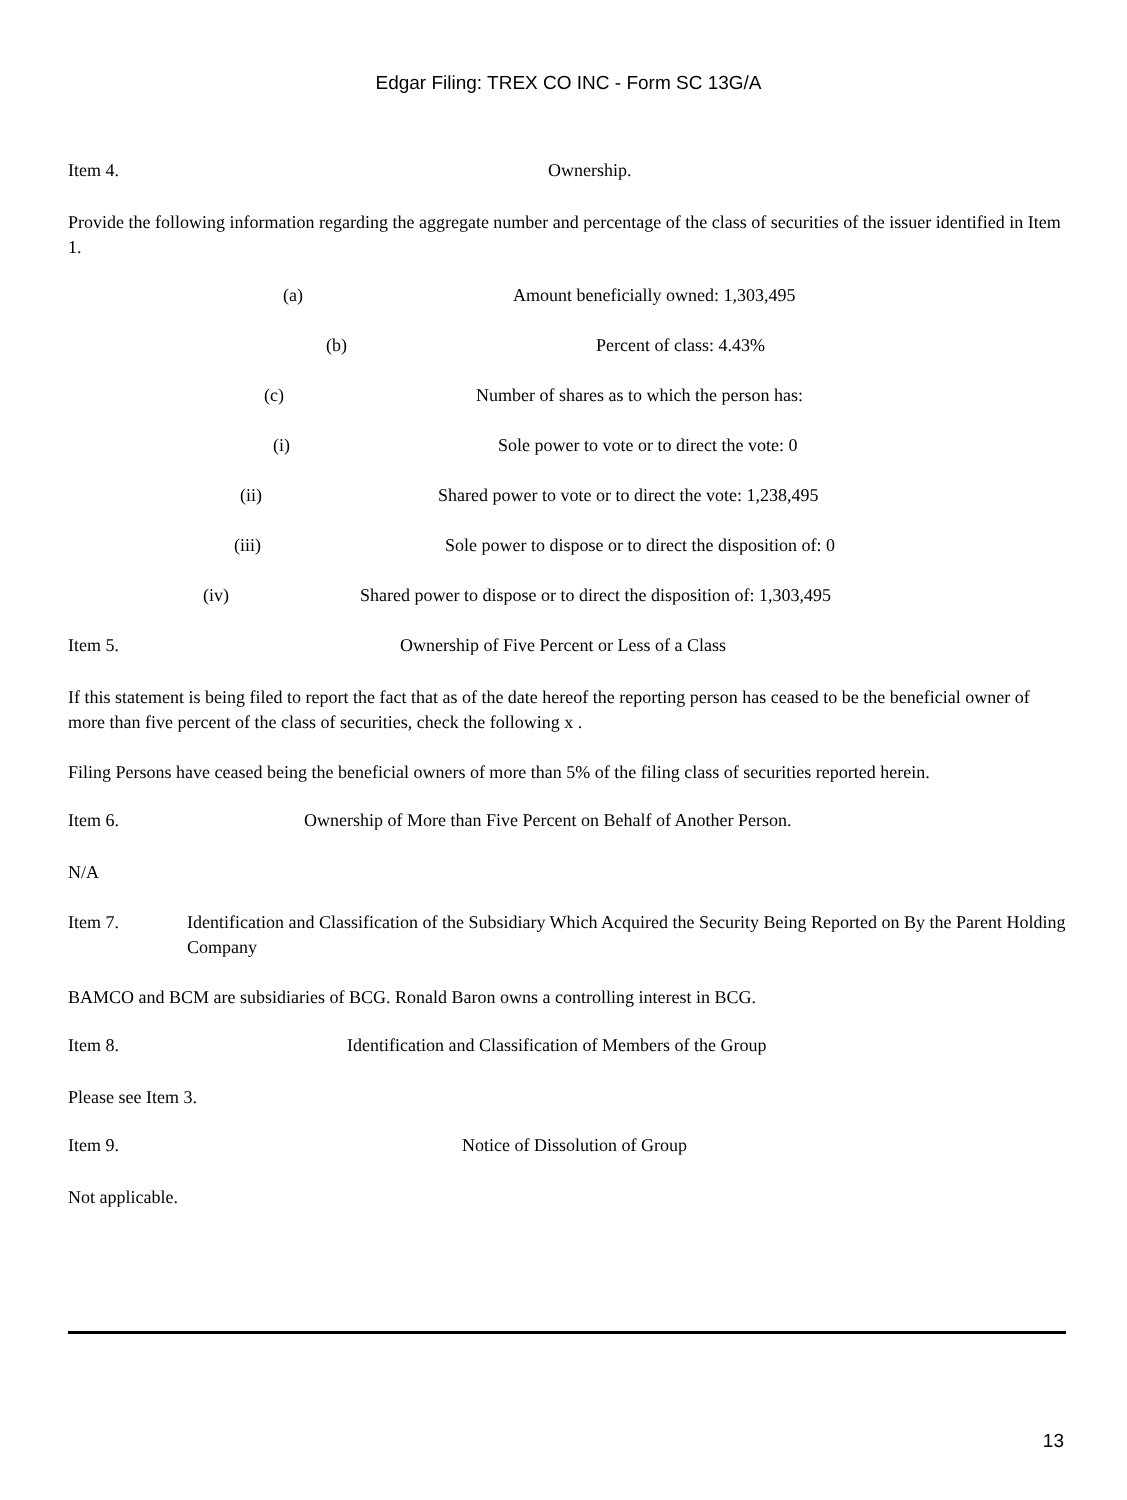Edgar Filing: TREX CO INC - Form SC 13G/A
Item 4. Ownership.
Provide the following information regarding the aggregate number and percentage of the class of securities of the issuer identified in Item 1.
(a) Amount beneficially owned: 1,303,495
(b) Percent of class: 4.43%
(c) Number of shares as to which the person has:
(i) Sole power to vote or to direct the vote: 0
(ii) Shared power to vote or to direct the vote: 1,238,495
(iii) Sole power to dispose or to direct the disposition of: 0
(iv) Shared power to dispose or to direct the disposition of: 1,303,495
Item 5. Ownership of Five Percent or Less of a Class
If this statement is being filed to report the fact that as of the date hereof the reporting person has ceased to be the beneficial owner of more than five percent of the class of securities, check the following x .
Filing Persons have ceased being the beneficial owners of more than 5% of the filing class of securities reported herein.
Item 6. Ownership of More than Five Percent on Behalf of Another Person.
N/A
Item 7. Identification and Classification of the Subsidiary Which Acquired the Security Being Reported on By the Parent Holding Company
BAMCO and BCM are subsidiaries of BCG. Ronald Baron owns a controlling interest in BCG.
Item 8. Identification and Classification of Members of the Group
Please see Item 3.
Item 9. Notice of Dissolution of Group
Not applicable.
13